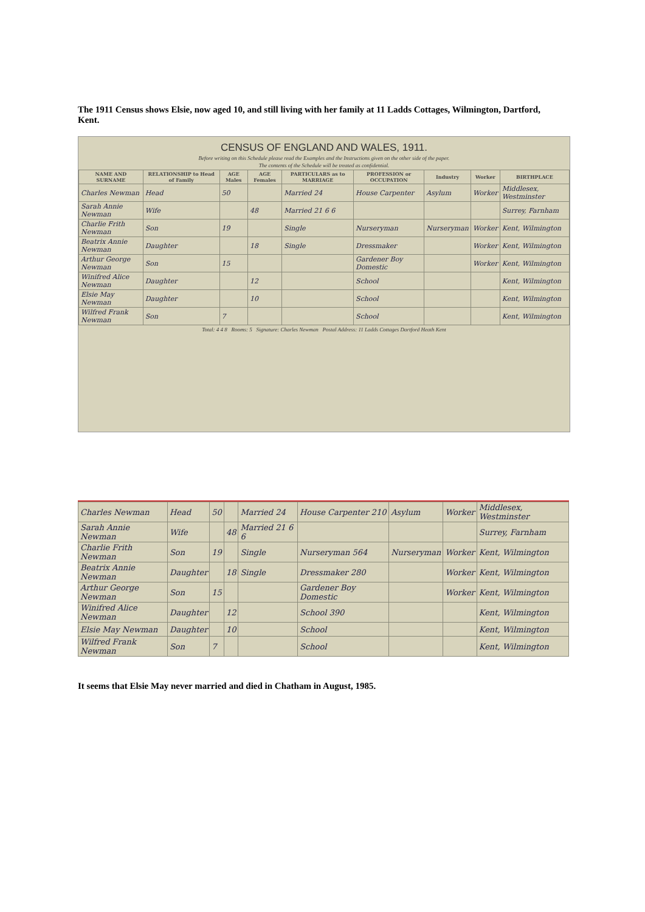The 1911 Census shows Elsie, now aged 10, and still living with her family at 11 Ladds Cottages, Wilmington, Dartford, Kent.
CENSUS OF ENGLAND AND WALES, 1911.
Before writing on this Schedule please read the Examples and the Instructions given on the other side of the paper.
The contents of the Schedule will be treated as confidential.
| NAME AND SURNAME | RELATIONSHIP to Head of Family | AGE Males | AGE Females | PARTICULARS as to MARRIAGE | PROFESSION or OCCUPATION | Industry | Worker | BIRTHPLACE |
| --- | --- | --- | --- | --- | --- | --- | --- | --- |
| Charles Newman | Head | 50 | | Married 24 | House Carpenter | Asylum | Worker | Middlesex, Westminster |
| Sarah Annie Newman | Wife | | 48 | Married 21 6 6 | | | | Surrey, Farnham |
| Charlie Frith Newman | Son | 19 | | Single | Nurseryman | Nurseryman | Worker | Kent, Wilmington |
| Beatrix Annie Newman | Daughter | | 18 | Single | Dressmaker | | Worker | Kent, Wilmington |
| Arthur George Newman | Son | 15 | | | Gardener Boy Domestic | | Worker | Kent, Wilmington |
| Winifred Alice Newman | Daughter | | 12 | | School | | | Kent, Wilmington |
| Elsie May Newman | Daughter | | 10 | | School | | | Kent, Wilmington |
| Wilfred Frank Newman | Son | 7 | | | School | | | Kent, Wilmington |
Total: 4 4 8 Rooms: 5 Signature: Charles Newman Postal Address: 11 Ladds Cottages Dartford Heath Kent
| Charles Newman | Head | 50 | | Married 24 | House Carpenter 210 | Asylum | Worker | Middlesex, Westminster |
| Sarah Annie Newman | Wife | | 48 | Married 21 6 6 | | | | Surrey, Farnham |
| Charlie Frith Newman | Son | 19 | | Single | Nurseryman 564 | Nurseryman | Worker | Kent, Wilmington |
| Beatrix Annie Newman | Daughter | | 18 | Single | Dressmaker 280 | | Worker | Kent, Wilmington |
| Arthur George Newman | Son | 15 | | | Gardener Boy Domestic | | Worker | Kent, Wilmington |
| Winifred Alice Newman | Daughter | | 12 | | School 390 | | | Kent, Wilmington |
| Elsie May Newman | Daughter | | 10 | | School | | | Kent, Wilmington |
| Wilfred Frank Newman | Son | 7 | | | School | | | Kent, Wilmington |
It seems that Elsie May never married and died in Chatham in August, 1985.